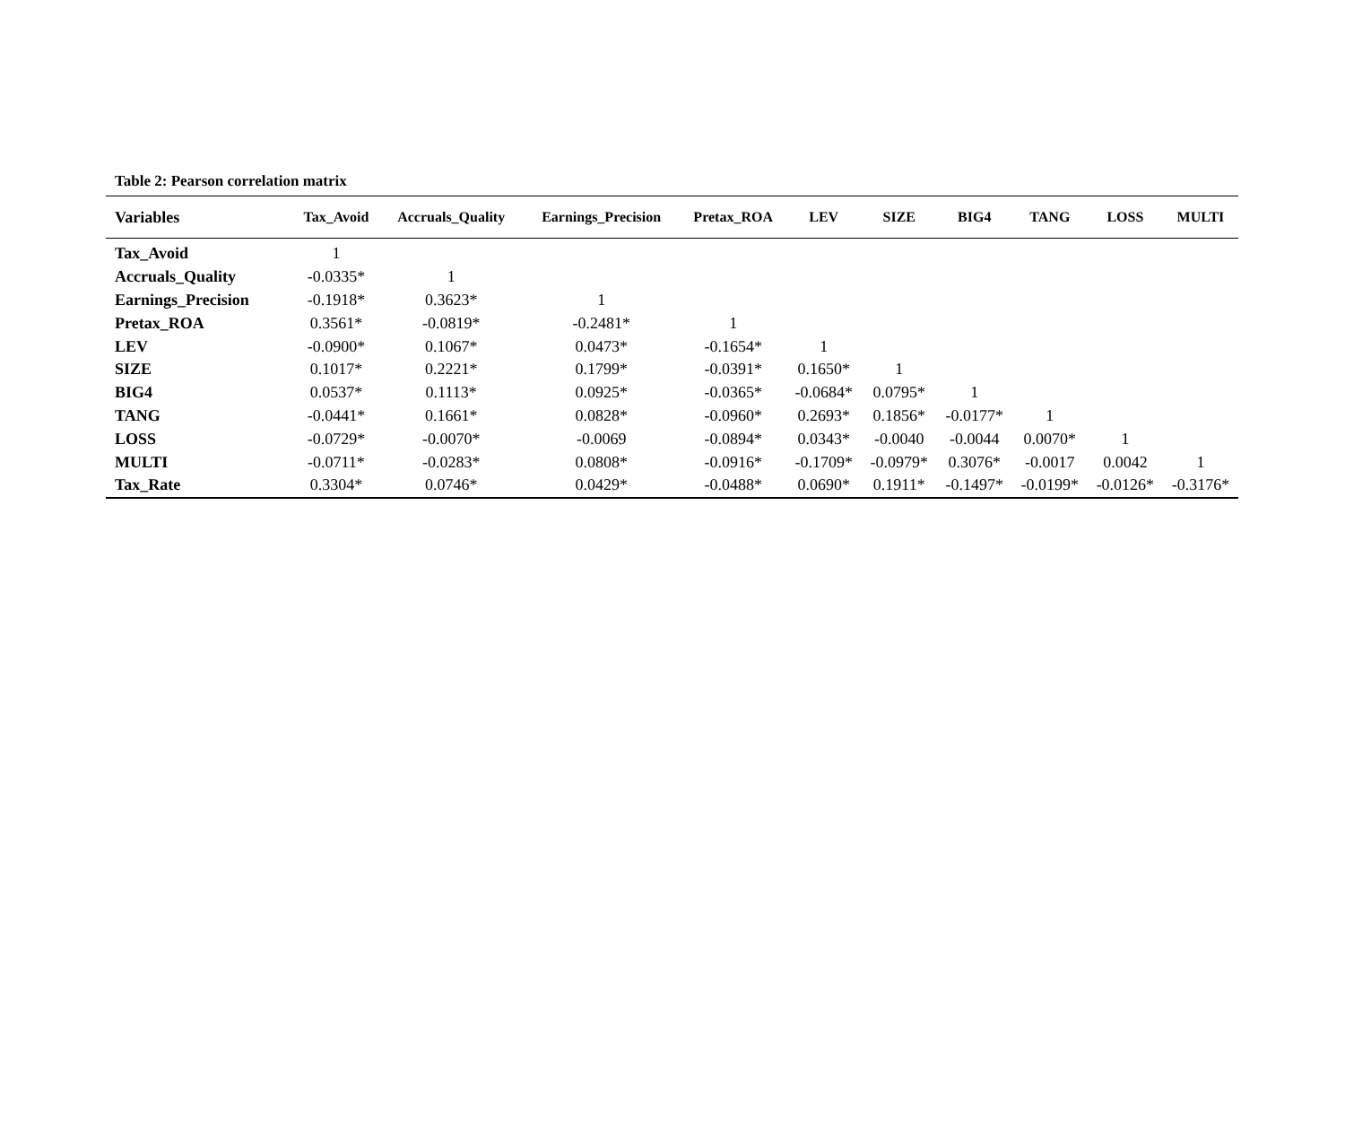Table 2: Pearson correlation matrix
| Variables | Tax_Avoid | Accruals_Quality | Earnings_Precision | Pretax_ROA | LEV | SIZE | BIG4 | TANG | LOSS | MULTI |
| --- | --- | --- | --- | --- | --- | --- | --- | --- | --- | --- |
| Tax_Avoid | 1 | | | | | | | | | |
| Accruals_Quality | -0.0335* | 1 | | | | | | | | |
| Earnings_Precision | -0.1918* | 0.3623* | 1 | | | | | | | |
| Pretax_ROA | 0.3561* | -0.0819* | -0.2481* | 1 | | | | | | |
| LEV | -0.0900* | 0.1067* | 0.0473* | -0.1654* | 1 | | | | | |
| SIZE | 0.1017* | 0.2221* | 0.1799* | -0.0391* | 0.1650* | 1 | | | | |
| BIG4 | 0.0537* | 0.1113* | 0.0925* | -0.0365* | -0.0684* | 0.0795* | 1 | | | |
| TANG | -0.0441* | 0.1661* | 0.0828* | -0.0960* | 0.2693* | 0.1856* | -0.0177* | 1 | | |
| LOSS | -0.0729* | -0.0070* | -0.0069 | -0.0894* | 0.0343* | -0.0040 | -0.0044 | 0.0070* | 1 | |
| MULTI | -0.0711* | -0.0283* | 0.0808* | -0.0916* | -0.1709* | -0.0979* | 0.3076* | -0.0017 | 0.0042 | 1 |
| Tax_Rate | 0.3304* | 0.0746* | 0.0429* | -0.0488* | 0.0690* | 0.1911* | -0.1497* | -0.0199* | -0.0126* | -0.3176* |